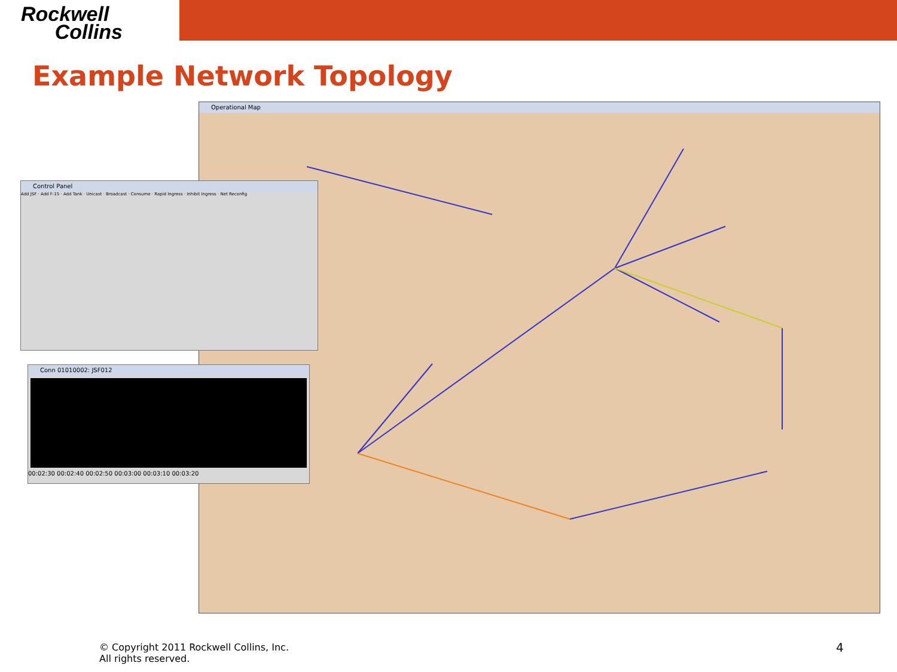Rockwell
Collins
Example Network Topology
Operational Map
Control Panel
Add JSF · Add F-15 · Add Tank · Unicast · Broadcast · Consume · Rapid Ingress · Inhibit Ingress · Net Reconfig
Conn 01010002: JSF012
00:02:30 00:02:40 00:02:50 00:03:00 00:03:10 00:03:20
© Copyright 2011 Rockwell Collins, Inc.
All rights reserved.
4